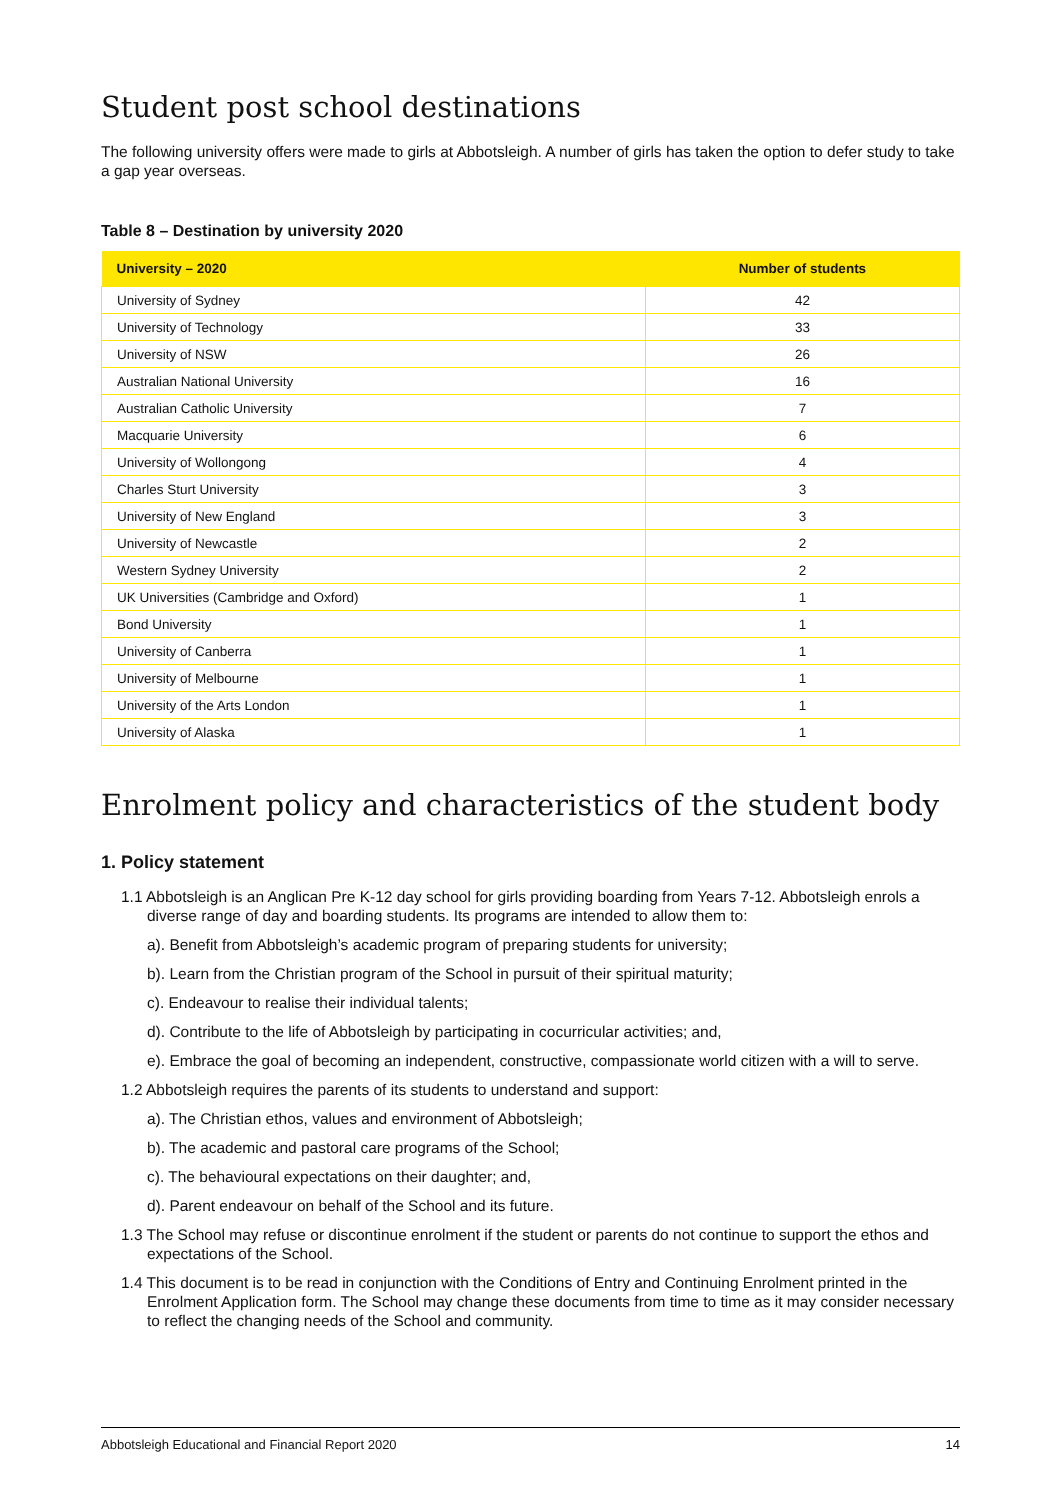Student post school destinations
The following university offers were made to girls at Abbotsleigh. A number of girls has taken the option to defer study to take a gap year overseas.
Table 8 – Destination by university 2020
| University – 2020 | Number of students |
| --- | --- |
| University of Sydney | 42 |
| University of Technology | 33 |
| University of NSW | 26 |
| Australian National University | 16 |
| Australian Catholic University | 7 |
| Macquarie University | 6 |
| University of Wollongong | 4 |
| Charles Sturt University | 3 |
| University of New England | 3 |
| University of Newcastle | 2 |
| Western Sydney University | 2 |
| UK Universities (Cambridge and Oxford) | 1 |
| Bond University | 1 |
| University of Canberra | 1 |
| University of Melbourne | 1 |
| University of the Arts London | 1 |
| University of Alaska | 1 |
Enrolment policy and characteristics of the student body
1. Policy statement
1.1 Abbotsleigh is an Anglican Pre K-12 day school for girls providing boarding from Years 7-12. Abbotsleigh enrols a diverse range of day and boarding students. Its programs are intended to allow them to:
a). Benefit from Abbotsleigh’s academic program of preparing students for university;
b). Learn from the Christian program of the School in pursuit of their spiritual maturity;
c). Endeavour to realise their individual talents;
d). Contribute to the life of Abbotsleigh by participating in cocurricular activities; and,
e). Embrace the goal of becoming an independent, constructive, compassionate world citizen with a will to serve.
1.2 Abbotsleigh requires the parents of its students to understand and support:
a). The Christian ethos, values and environment of Abbotsleigh;
b). The academic and pastoral care programs of the School;
c). The behavioural expectations on their daughter; and,
d). Parent endeavour on behalf of the School and its future.
1.3 The School may refuse or discontinue enrolment if the student or parents do not continue to support the ethos and expectations of the School.
1.4 This document is to be read in conjunction with the Conditions of Entry and Continuing Enrolment printed in the Enrolment Application form. The School may change these documents from time to time as it may consider necessary to reflect the changing needs of the School and community.
Abbotsleigh Educational and Financial Report 2020 14